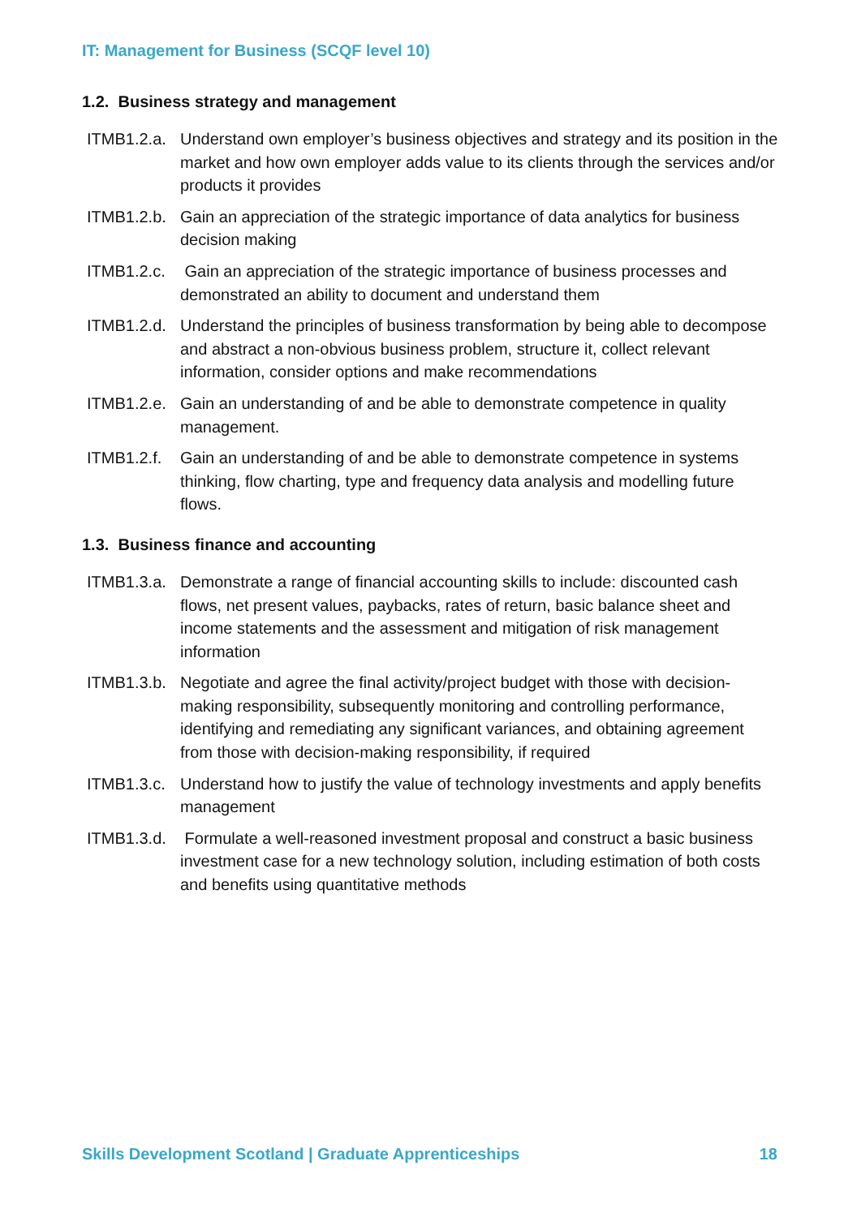IT: Management for Business (SCQF level 10)
1.2. Business strategy and management
ITMB1.2.a. Understand own employer’s business objectives and strategy and its position in the market and how own employer adds value to its clients through the services and/or products it provides
ITMB1.2.b. Gain an appreciation of the strategic importance of data analytics for business decision making
ITMB1.2.c. Gain an appreciation of the strategic importance of business processes and demonstrated an ability to document and understand them
ITMB1.2.d. Understand the principles of business transformation by being able to decompose and abstract a non-obvious business problem, structure it, collect relevant information, consider options and make recommendations
ITMB1.2.e. Gain an understanding of and be able to demonstrate competence in quality management.
ITMB1.2.f. Gain an understanding of and be able to demonstrate competence in systems thinking, flow charting, type and frequency data analysis and modelling future flows.
1.3. Business finance and accounting
ITMB1.3.a. Demonstrate a range of financial accounting skills to include: discounted cash flows, net present values, paybacks, rates of return, basic balance sheet and income statements and the assessment and mitigation of risk management information
ITMB1.3.b. Negotiate and agree the final activity/project budget with those with decision-making responsibility, subsequently monitoring and controlling performance, identifying and remediating any significant variances, and obtaining agreement from those with decision-making responsibility, if required
ITMB1.3.c. Understand how to justify the value of technology investments and apply benefits management
ITMB1.3.d. Formulate a well-reasoned investment proposal and construct a basic business investment case for a new technology solution, including estimation of both costs and benefits using quantitative methods
Skills Development Scotland | Graduate Apprenticeships 18